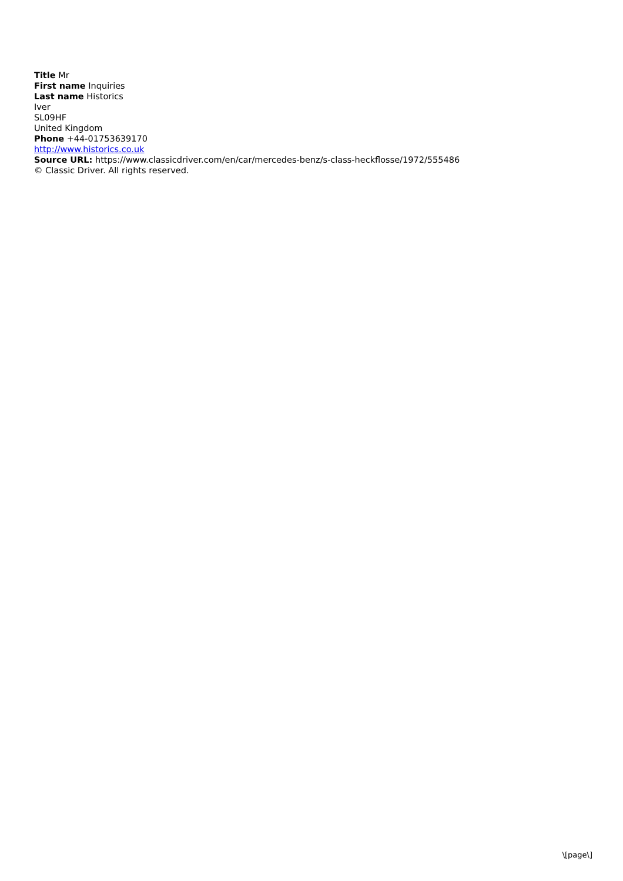Title Mr
First name Inquiries
Last name Historics
Iver
SL09HF
United Kingdom
Phone +44-01753639170
http://www.historics.co.uk
Source URL: https://www.classicdriver.com/en/car/mercedes-benz/s-class-heckflosse/1972/555486
© Classic Driver. All rights reserved.
\[page\]